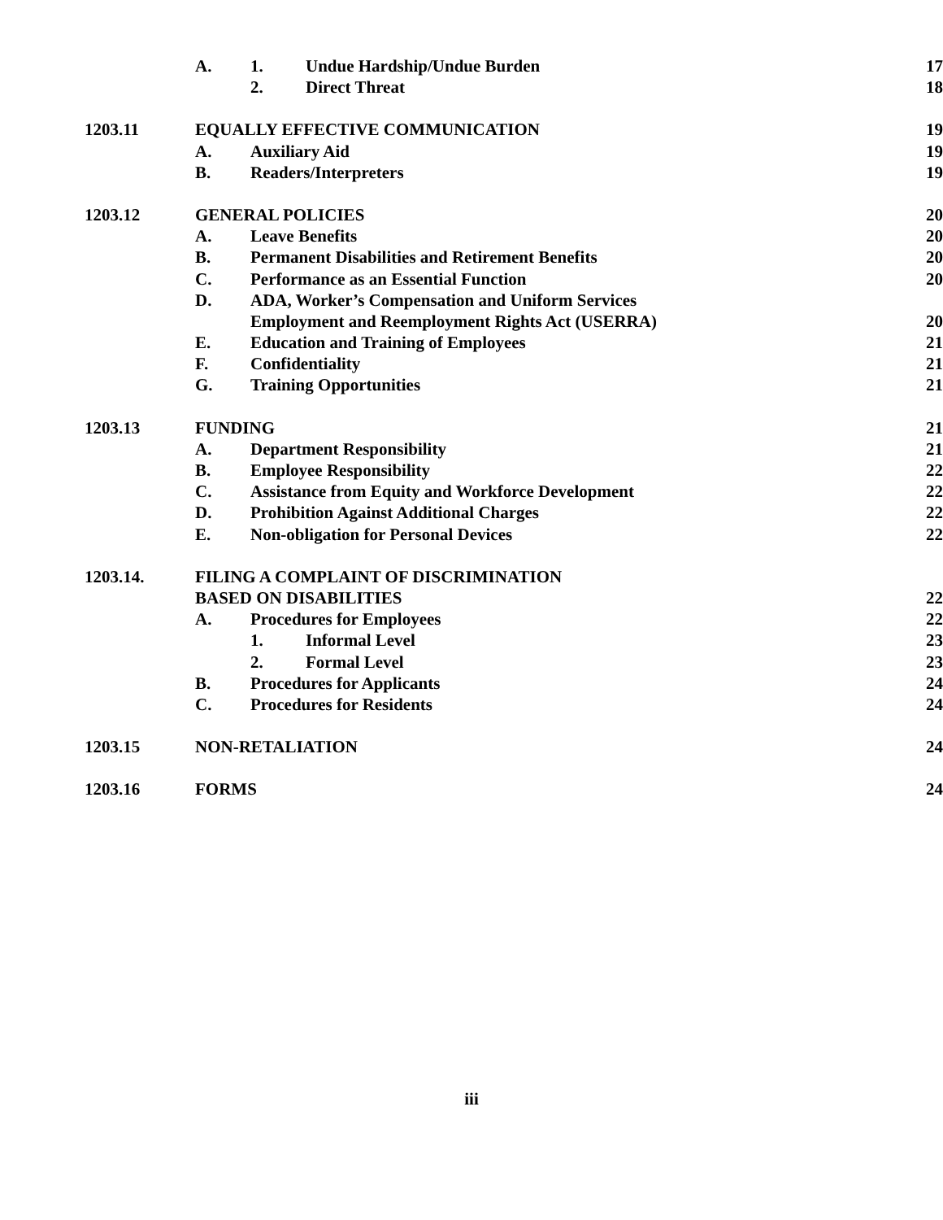A. 1. Undue Hardship/Undue Burden 17
2. Direct Threat 18
1203.11 EQUALLY EFFECTIVE COMMUNICATION 19
A. Auxiliary Aid 19
B. Readers/Interpreters 19
1203.12 GENERAL POLICIES 20
A. Leave Benefits 20
B. Permanent Disabilities and Retirement Benefits 20
C. Performance as an Essential Function 20
D. ADA, Worker’s Compensation and Uniform Services
Employment and Reemployment Rights Act (USERRA) 20
E. Education and Training of Employees 21
F. Confidentiality 21
G. Training Opportunities 21
1203.13 FUNDING 21
A. Department Responsibility 21
B. Employee Responsibility 22
C. Assistance from Equity and Workforce Development 22
D. Prohibition Against Additional Charges 22
E. Non-obligation for Personal Devices 22
1203.14. FILING A COMPLAINT OF DISCRIMINATION
BASED ON DISABILITIES 22
A. Procedures for Employees 22
1. Informal Level 23
2. Formal Level 23
B. Procedures for Applicants 24
C. Procedures for Residents 24
1203.15 NON-RETALIATION 24
1203.16 FORMS 24
iii